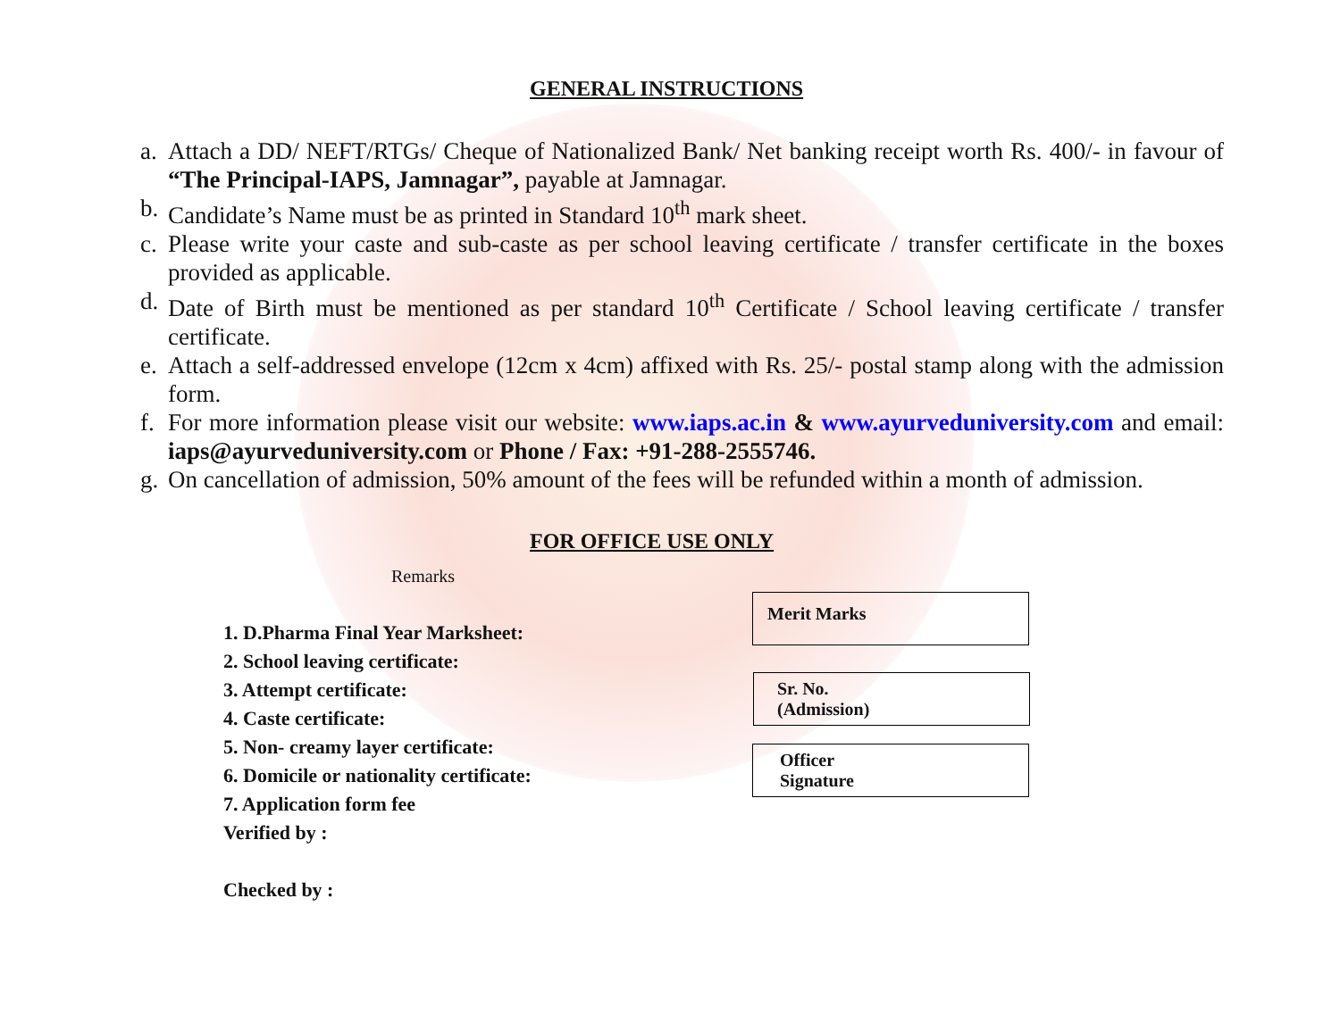GENERAL INSTRUCTIONS
a. Attach a DD/ NEFT/RTGs/ Cheque of Nationalized Bank/ Net banking receipt worth Rs. 400/- in favour of “The Principal-IAPS, Jamnagar”, payable at Jamnagar.
b. Candidate’s Name must be as printed in Standard 10<sup>th</sup> mark sheet.
c. Please write your caste and sub-caste as per school leaving certificate / transfer certificate in the boxes provided as applicable.
d. Date of Birth must be mentioned as per standard 10<sup>th</sup> Certificate / School leaving certificate / transfer certificate.
e. Attach a self-addressed envelope (12cm x 4cm) affixed with Rs. 25/- postal stamp along with the admission form.
f. For more information please visit our website: www.iaps.ac.in & www.ayurveduniversity.com and email: iaps@ayurveduniversity.com or Phone / Fax: +91-288-2555746.
g. On cancellation of admission, 50% amount of the fees will be refunded within a month of admission.
FOR OFFICE USE ONLY
Remarks
1. D.Pharma Final Year Marksheet:
2. School leaving certificate:
3. Attempt certificate:
4. Caste certificate:
5. Non- creamy layer certificate:
6. Domicile or nationality certificate:
7. Application form fee
Verified by :
Checked by :
Merit Marks
Sr. No.
(Admission)
Officer
Signature